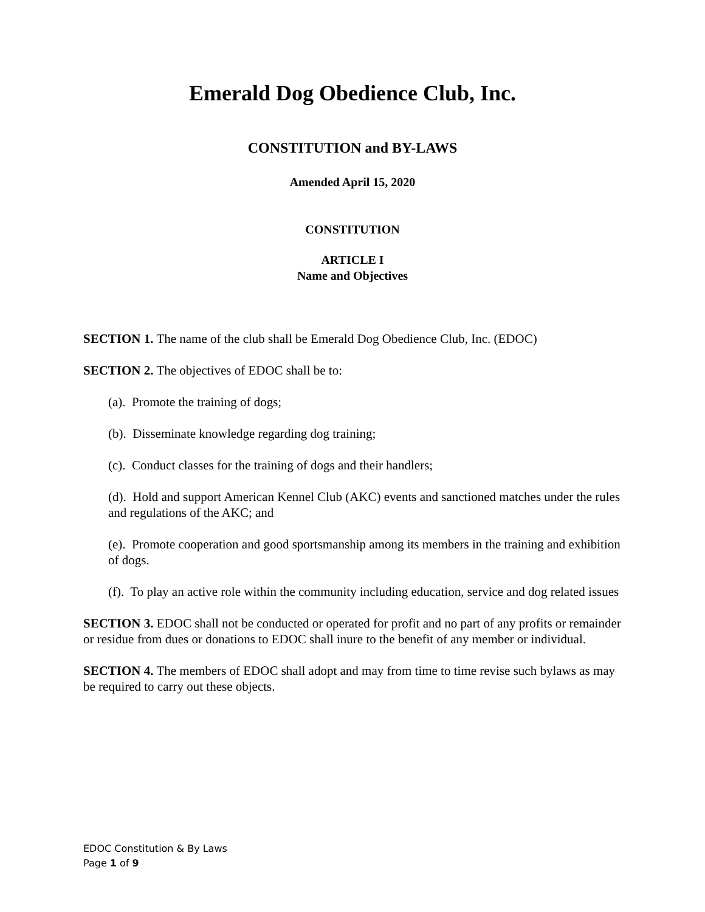Emerald Dog Obedience Club, Inc.
CONSTITUTION and BY-LAWS
Amended April 15, 2020
CONSTITUTION
ARTICLE I
Name and Objectives
SECTION 1. The name of the club shall be Emerald Dog Obedience Club, Inc. (EDOC)
SECTION 2. The objectives of EDOC shall be to:
(a). Promote the training of dogs;
(b). Disseminate knowledge regarding dog training;
(c). Conduct classes for the training of dogs and their handlers;
(d). Hold and support American Kennel Club (AKC) events and sanctioned matches under the rules and regulations of the AKC; and
(e). Promote cooperation and good sportsmanship among its members in the training and exhibition of dogs.
(f). To play an active role within the community including education, service and dog related issues
SECTION 3. EDOC shall not be conducted or operated for profit and no part of any profits or remainder or residue from dues or donations to EDOC shall inure to the benefit of any member or individual.
SECTION 4. The members of EDOC shall adopt and may from time to time revise such bylaws as may be required to carry out these objects.
EDOC Constitution & By Laws
Page 1 of 9